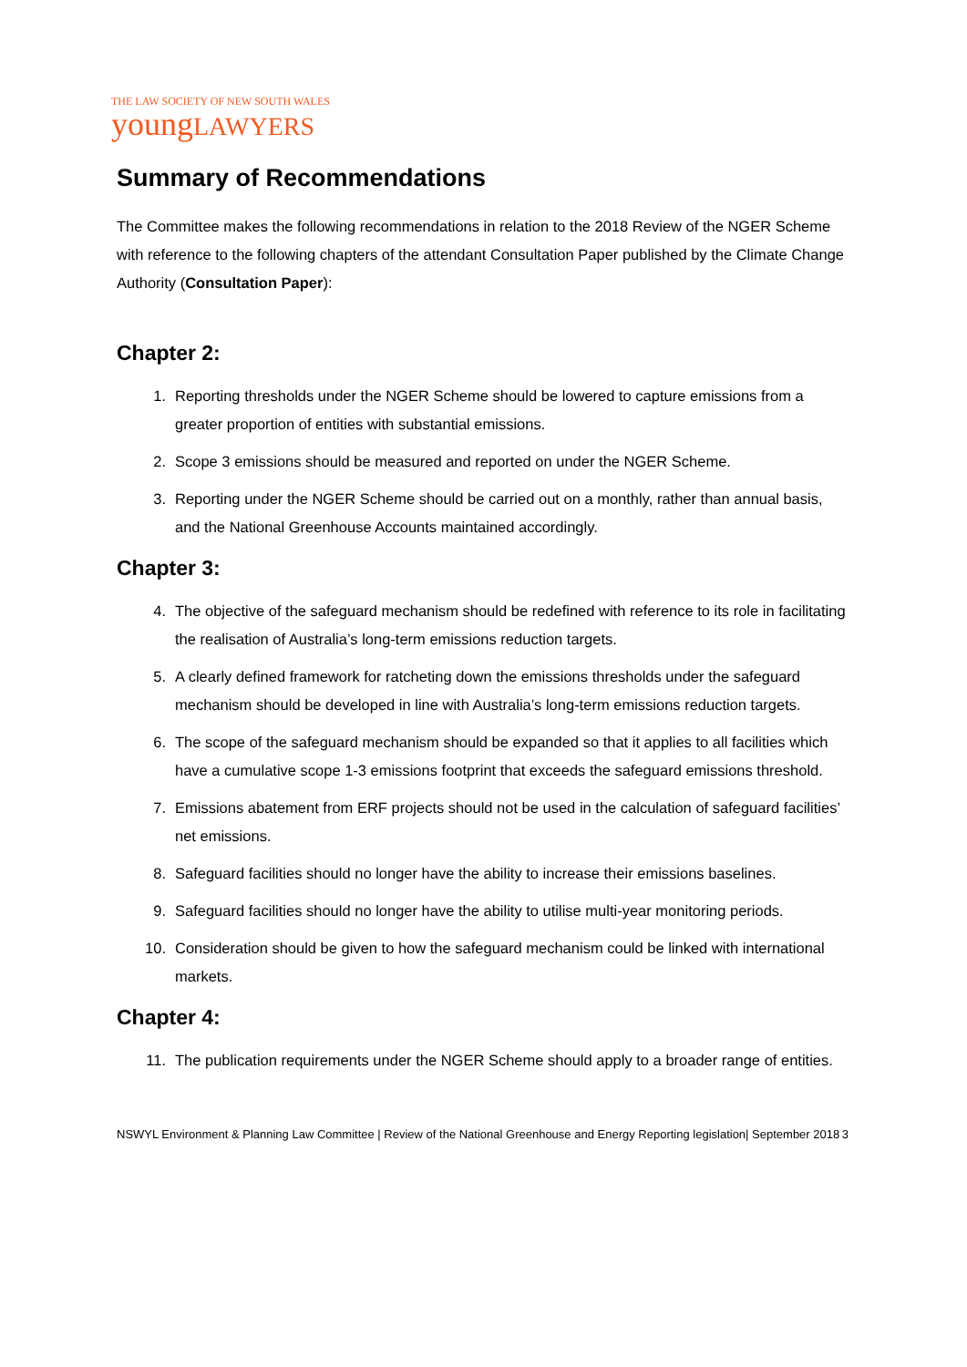THE LAW SOCIETY OF NEW SOUTH WALES
youngLAWYERS
Summary of Recommendations
The Committee makes the following recommendations in relation to the 2018 Review of the NGER Scheme with reference to the following chapters of the attendant Consultation Paper published by the Climate Change Authority (Consultation Paper):
Chapter 2:
1. Reporting thresholds under the NGER Scheme should be lowered to capture emissions from a greater proportion of entities with substantial emissions.
2. Scope 3 emissions should be measured and reported on under the NGER Scheme.
3. Reporting under the NGER Scheme should be carried out on a monthly, rather than annual basis, and the National Greenhouse Accounts maintained accordingly.
Chapter 3:
4. The objective of the safeguard mechanism should be redefined with reference to its role in facilitating the realisation of Australia’s long-term emissions reduction targets.
5. A clearly defined framework for ratcheting down the emissions thresholds under the safeguard mechanism should be developed in line with Australia’s long-term emissions reduction targets.
6. The scope of the safeguard mechanism should be expanded so that it applies to all facilities which have a cumulative scope 1-3 emissions footprint that exceeds the safeguard emissions threshold.
7. Emissions abatement from ERF projects should not be used in the calculation of safeguard facilities’ net emissions.
8. Safeguard facilities should no longer have the ability to increase their emissions baselines.
9. Safeguard facilities should no longer have the ability to utilise multi-year monitoring periods.
10. Consideration should be given to how the safeguard mechanism could be linked with international markets.
Chapter 4:
11. The publication requirements under the NGER Scheme should apply to a broader range of entities.
NSWYL Environment & Planning Law Committee | Review of the National Greenhouse and Energy Reporting legislation| September 2018
3